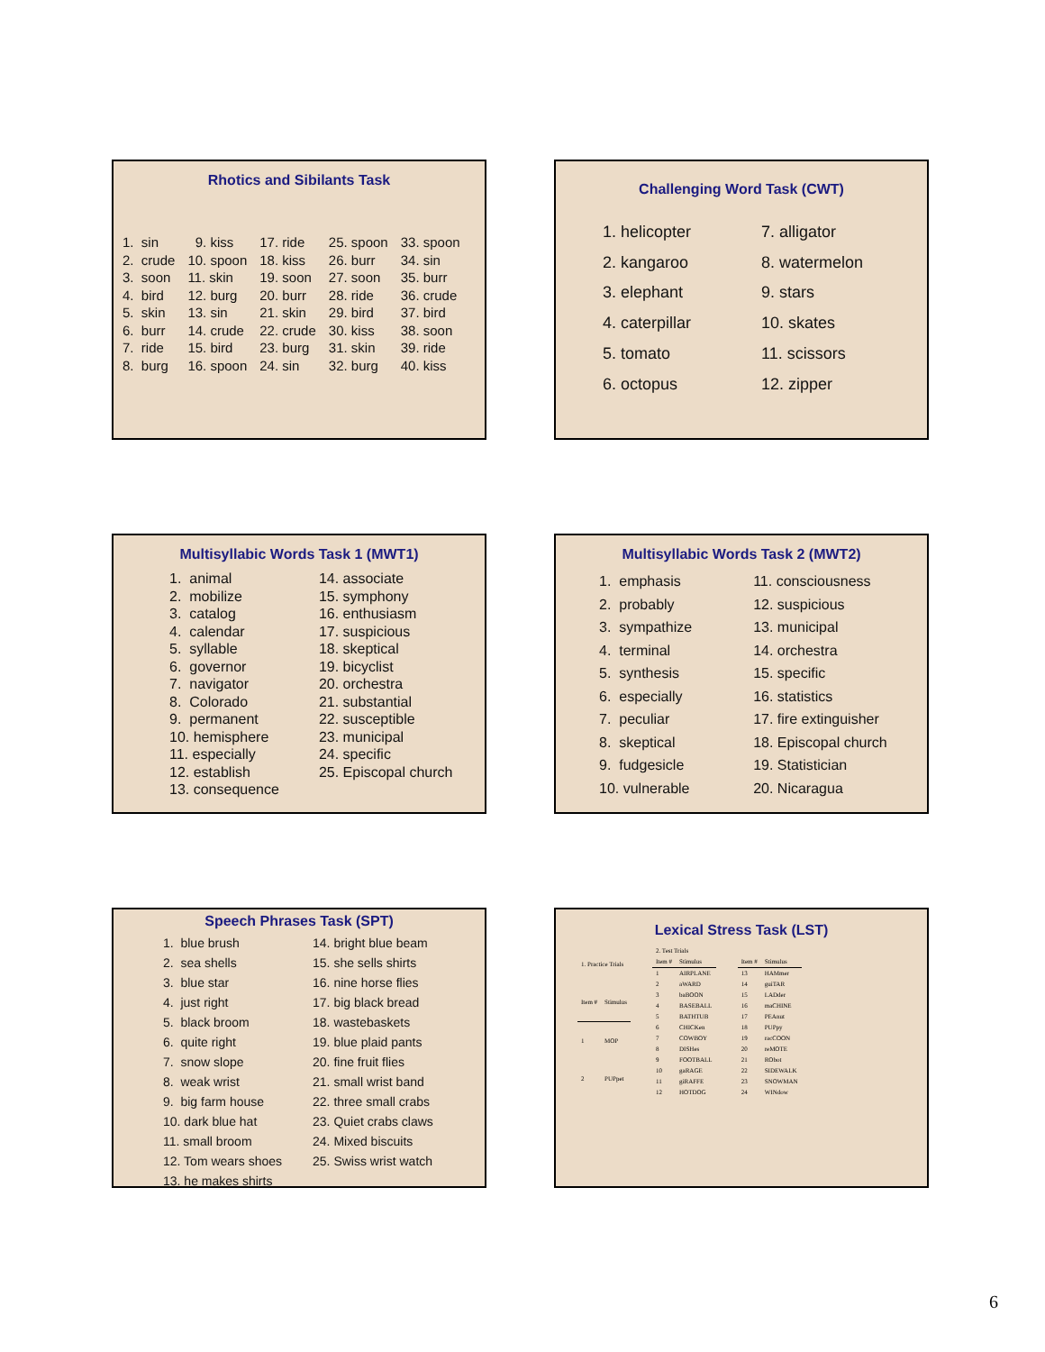Rhotics and Sibilants Task
1. sin 2. crude 3. soon 4. bird 5. skin 6. burr 7. ride 8. burg
9. kiss 10. spoon 11. skin 12. burg 13. sin 14. crude 15. bird 16. spoon
17. ride 18. kiss 19. soon 20. burr 21. skin 22. crude 23. burg 24. sin
25. spoon 26. burr 27. soon 28. ride 29. bird 30. kiss 31. skin 32. burg
33. spoon 34. sin 35. burr 36. crude 37. bird 38. soon 39. ride 40. kiss
Challenging Word Task (CWT)
1. helicopter 2. kangaroo 3. elephant 4. caterpillar 5. tomato 6. octopus
7. alligator 8. watermelon 9. stars 10. skates 11. scissors 12. zipper
Multisyllabic Words Task 1 (MWT1)
1. animal 2. mobilize 3. catalog 4. calendar 5. syllable 6. governor 7. navigator 8. Colorado 9. permanent 10. hemisphere 11. especially 12. establish 13. consequence
14. associate 15. symphony 16. enthusiasm 17. suspicious 18. skeptical 19. bicyclist 20. orchestra 21. substantial 22. susceptible 23. municipal 24. specific 25. Episcopal church
Multisyllabic Words Task 2 (MWT2)
1. emphasis 2. probably 3. sympathize 4. terminal 5. synthesis 6. especially 7. peculiar 8. skeptical 9. fudgesicle 10. vulnerable
11. consciousness 12. suspicious 13. municipal 14. orchestra 15. specific 16. statistics 17. fire extinguisher 18. Episcopal church 19. Statistician 20. Nicaragua
Speech Phrases Task (SPT)
1. blue brush 2. sea shells 3. blue star 4. just right 5. black broom 6. quite right 7. snow slope 8. weak wrist 9. big farm house 10. dark blue hat 11. small broom 12. Tom wears shoes 13. he makes shirts
14. bright blue beam 15. she sells shirts 16. nine horse flies 17. big black bread 18. wastebaskets 19. blue plaid pants 20. fine fruit flies 21. small wrist band 22. three small crabs 23. Quiet crabs claws 24. Mixed biscuits 25. Swiss wrist watch
Lexical Stress Task (LST)
| 1. Practice Trials | |
| Item # | Stimulus |
| 1 | MOP |
| 2 | PUPpet |
| 2. Test Trials | |
| Item # | Stimulus |
| 1 | AIRPLANE |
| 2 | aWARD |
| 3 | baBOON |
| 4 | BASEBALL |
| 5 | BATHTUB |
| 6 | CHICKen |
| 7 | COWBOY |
| 8 | DISHes |
| 9 | FOOTBALL |
| 10 | gaRAGE |
| 11 | giRAFFE |
| 12 | HOTDOG |
| Item # | Stimulus |
| --- | --- |
| 13 | HAMmer |
| 14 | guiTAR |
| 15 | LADder |
| 16 | maCHINE |
| 17 | PEAnut |
| 18 | PUPpy |
| 19 | racCOON |
| 20 | reMOTE |
| 21 | RObot |
| 22 | SIDEWALK |
| 23 | SNOWMAN |
| 24 | WINdow |
6